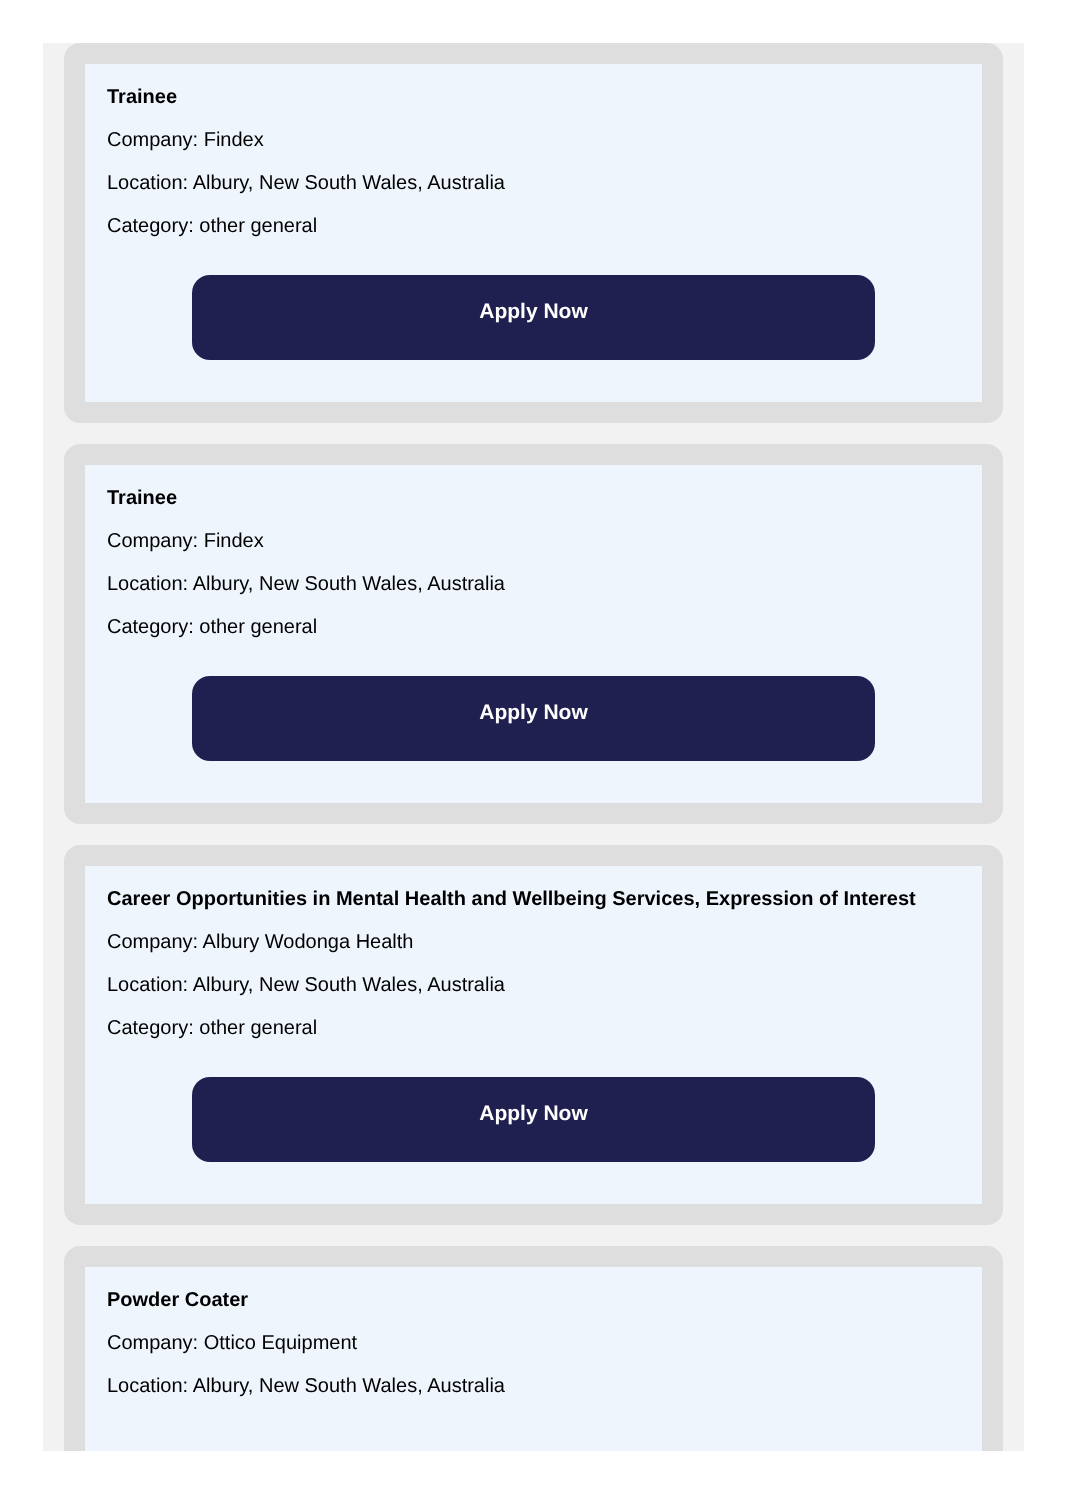Trainee
Company: Findex
Location: Albury, New South Wales, Australia
Category: other general
Apply Now
Trainee
Company: Findex
Location: Albury, New South Wales, Australia
Category: other general
Apply Now
Career Opportunities in Mental Health and Wellbeing Services, Expression of Interest
Company: Albury Wodonga Health
Location: Albury, New South Wales, Australia
Category: other general
Apply Now
Powder Coater
Company: Ottico Equipment
Location: Albury, New South Wales, Australia